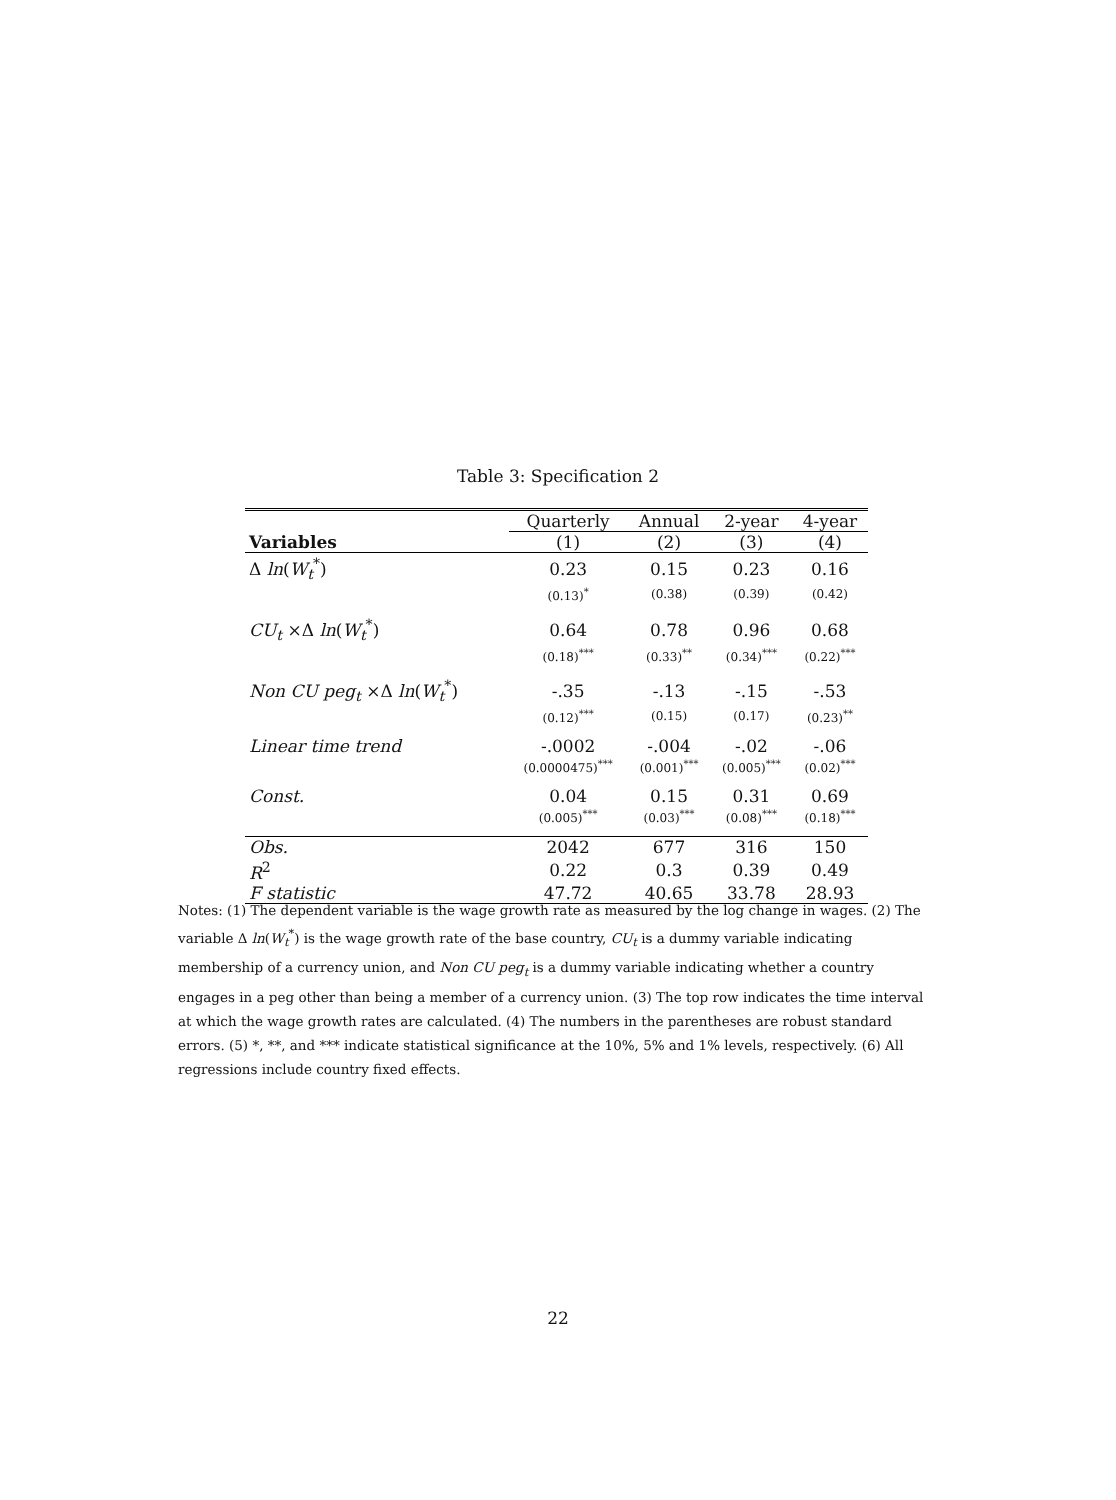Table 3: Specification 2
| | Quarterly | Annual | 2-year | 4-year |
| Variables | (1) | (2) | (3) | (4) |
| Δ ln ( W<sub>t</sub><sup>*</sup>) | 0.23 | 0.15 | 0.23 | 0.16 |
| | (0.13)<sup>*</sup> | (0.38) | (0.39) | (0.42) |
| CU<sub>t</sub> ×Δ ln ( W<sub>t</sub><sup>*</sup>) | 0.64 | 0.78 | 0.96 | 0.68 |
| | (0.18)<sup>***</sup> | (0.33)<sup>**</sup> | (0.34)<sup>***</sup> | (0.22)<sup>***</sup> |
| Non CU peg<sub>t</sub> ×Δ ln ( W<sub>t</sub><sup>*</sup>) | -.35 | -.13 | -.15 | -.53 |
| | (0.12)<sup>***</sup> | (0.15) | (0.17) | (0.23)<sup>**</sup> |
| Linear time trend | -.0002 | -.004 | -.02 | -.06 |
| | (0.0000475)<sup>***</sup> | (0.001)<sup>***</sup> | (0.005)<sup>***</sup> | (0.02)<sup>***</sup> |
| Const. | 0.04 | 0.15 | 0.31 | 0.69 |
| | (0.005)<sup>***</sup> | (0.03)<sup>***</sup> | (0.08)<sup>***</sup> | (0.18)<sup>***</sup> |
| Obs. | 2042 | 677 | 316 | 150 |
| R<sup>2</sup> | 0.22 | 0.3 | 0.39 | 0.49 |
| F statistic | 47.72 | 40.65 | 33.78 | 28.93 |
Notes: (1) The dependent variable is the wage growth rate as measured by the log change in wages. (2) The variable Δ ln(W<sub>t</sub><sup>*</sup>) is the wage growth rate of the base country, CU<sub>t</sub> is a dummy variable indicating membership of a currency union, and Non CU peg<sub>t</sub> is a dummy variable indicating whether a country engages in a peg other than being a member of a currency union. (3) The top row indicates the time interval at which the wage growth rates are calculated. (4) The numbers in the parentheses are robust standard errors. (5) *, **, and *** indicate statistical significance at the 10%, 5% and 1% levels, respectively. (6) All regressions include country fixed effects.
22